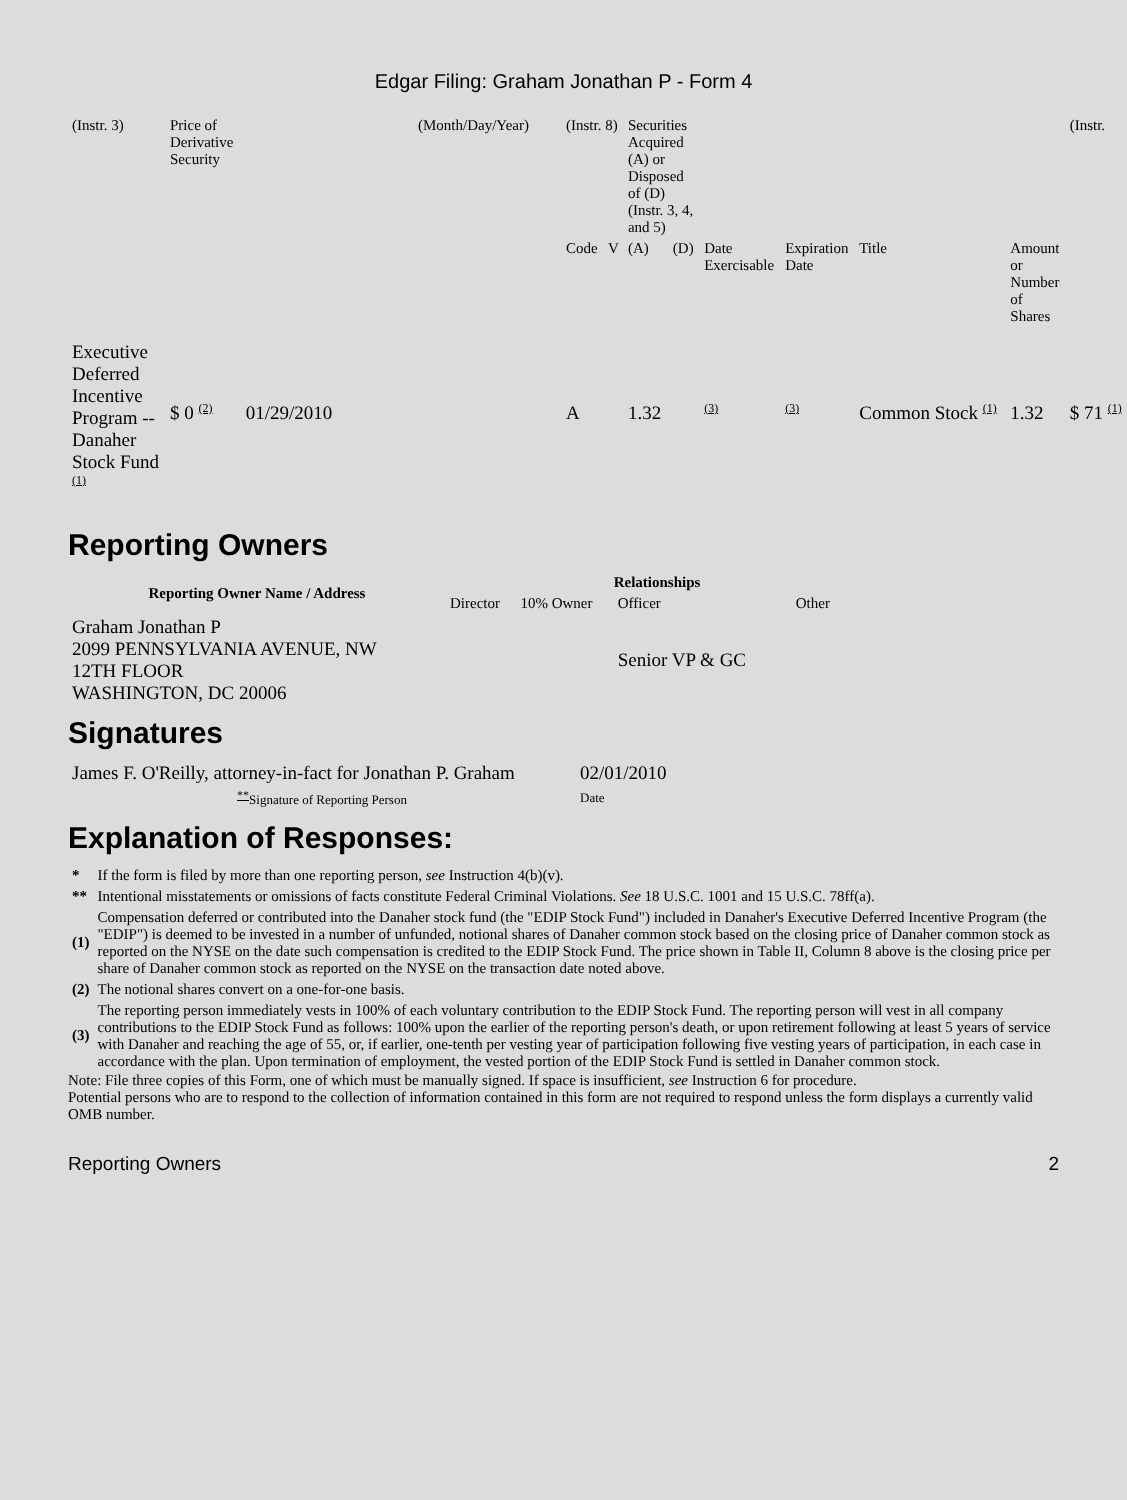Edgar Filing: Graham Jonathan P - Form 4
| (Instr. 3) | Price of Derivative Security | (Month/Day/Year) | (Instr. 8) | | Securities Acquired (A) or Disposed of (D) (Instr. 3, 4, and 5) | | | | | | (Instr. |
| | | | Code | V | (A) | (D) | Date Exercisable | Expiration Date | Title | Amount or Number of Shares | |
| Executive Deferred Incentive Program -- Danaher Stock Fund (1) | $ 0 (2) 01/29/2010 | | A | | 1.32 | | (3) | (3) | Common Stock (1) | 1.32 | $ 71 (1) |
Reporting Owners
| Reporting Owner Name / Address | Relationships | | | |
| --- | --- | --- | --- | --- |
| | Director | 10% Owner | Officer | Other |
| Graham Jonathan P 2099 PENNSYLVANIA AVENUE, NW 12TH FLOOR WASHINGTON, DC 20006 | | | Senior VP & GC | |
Signatures
| James F. O'Reilly, attorney-in-fact for Jonathan P. Graham | 02/01/2010 |
| ** Signature of Reporting Person | Date |
Explanation of Responses:
| * | If the form is filed by more than one reporting person, see Instruction 4(b)(v). |
| ** | Intentional misstatements or omissions of facts constitute Federal Criminal Violations. See 18 U.S.C. 1001 and 15 U.S.C. 78ff(a). |
| (1) | Compensation deferred or contributed into the Danaher stock fund (the "EDIP Stock Fund") included in Danaher's Executive Deferred Incentive Program (the "EDIP") is deemed to be invested in a number of unfunded, notional shares of Danaher common stock based on the closing price of Danaher common stock as reported on the NYSE on the date such compensation is credited to the EDIP Stock Fund. The price shown in Table II, Column 8 above is the closing price per share of Danaher common stock as reported on the NYSE on the transaction date noted above. |
| (2) | The notional shares convert on a one-for-one basis. |
| (3) | The reporting person immediately vests in 100% of each voluntary contribution to the EDIP Stock Fund. The reporting person will vest in all company contributions to the EDIP Stock Fund as follows: 100% upon the earlier of the reporting person's death, or upon retirement following at least 5 years of service with Danaher and reaching the age of 55, or, if earlier, one-tenth per vesting year of participation following five vesting years of participation, in each case in accordance with the plan. Upon termination of employment, the vested portion of the EDIP Stock Fund is settled in Danaher common stock. |
Note: File three copies of this Form, one of which must be manually signed. If space is insufficient, see Instruction 6 for procedure.
Potential persons who are to respond to the collection of information contained in this form are not required to respond unless the form displays a currently valid OMB number.
Reporting Owners 2